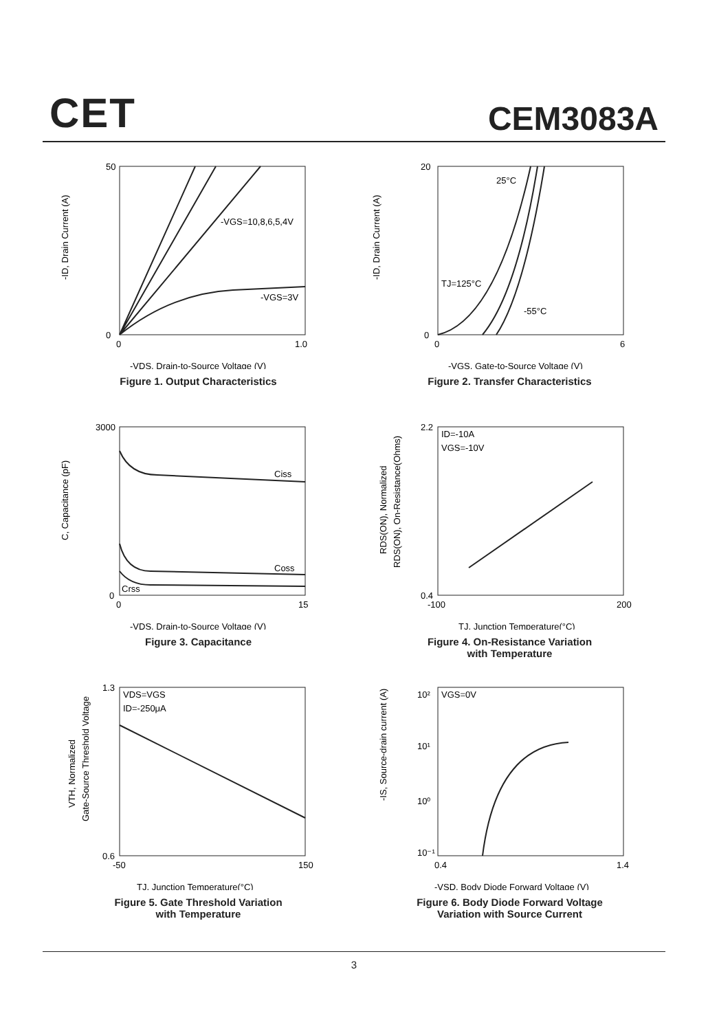CET CEM3083A
-ID, Drain Current (A)
-VGS=10,8,6,5,4V
-VGS=3V
50
0
0
1.0
-VDS, Drain-to-Source Voltage (V)
Figure 1. Output Characteristics
-ID, Drain Current (A)
25°C
TJ=125°C
-55°C
20
0
0
6
-VGS, Gate-to-Source Voltage (V)
Figure 2. Transfer Characteristics
C, Capacitance (pF)
Ciss
Coss
Crss
3000
0
0
15
-VDS, Drain-to-Source Voltage (V)
Figure 3. Capacitance
RDS(ON), Normalized
RDS(ON), On-Resistance(Ohms)
ID=-10A
VGS=-10V
2.2
0.4
-100
200
TJ, Junction Temperature(°C)
Figure 4. On-Resistance Variation
with Temperature
VTH, Normalized
Gate-Source Threshold Voltage
VDS=VGS
ID=-250μA
1.3
0.6
-50
150
TJ, Junction Temperature(°C)
Figure 5. Gate Threshold Variation
with Temperature
-IS, Source-drain current (A)
VGS=0V
10²
10¹
10⁰
10⁻¹
0.4
1.4
-VSD, Body Diode Forward Voltage (V)
Figure 6. Body Diode Forward Voltage
Variation with Source Current
3